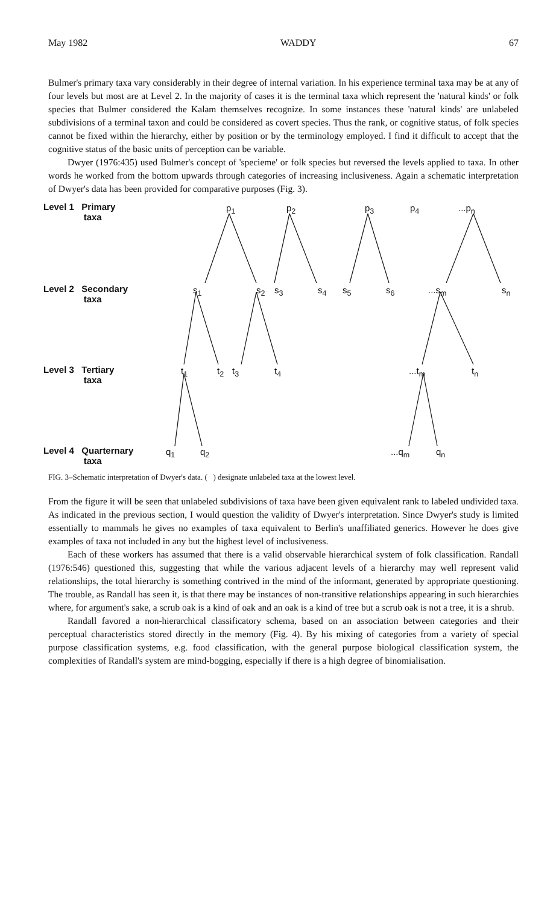May 1982 WADDY 67
Bulmer's primary taxa vary considerably in their degree of internal variation. In his experience terminal taxa may be at any of four levels but most are at Level 2. In the majority of cases it is the terminal taxa which represent the 'natural kinds' or folk species that Bulmer considered the Kalam themselves recognize. In some instances these 'natural kinds' are unlabeled subdivisions of a terminal taxon and could be considered as covert species. Thus the rank, or cognitive status, of folk species cannot be fixed within the hierarchy, either by position or by the terminology employed. I find it difficult to accept that the cognitive status of the basic units of perception can be variable.
Dwyer (1976:435) used Bulmer's concept of 'specieme' or folk species but reversed the levels applied to taxa. In other words he worked from the bottom upwards through categories of increasing inclusiveness. Again a schematic interpretation of Dwyer's data has been provided for comparative purposes (Fig. 3).
Level 1 Primary
taxa
Level 2 Secondary
taxa
Level 3 Tertiary
taxa
Level 4 Quarternary
taxa
p<sub>1</sub> p<sub>2</sub> p<sub>3</sub> p<sub>4</sub> ...p<sub>n</sub>
s<sub>1</sub> s<sub>2</sub> s<sub>3</sub> s<sub>4</sub> s<sub>5</sub> s<sub>6</sub> ...s<sub>m</sub> s<sub>n</sub>
t<sub>1</sub> t<sub>2</sub> t<sub>3</sub> t<sub>4</sub> ...t<sub>m</sub> t<sub>n</sub>
q<sub>1</sub> q<sub>2</sub> ...q<sub>m</sub> q<sub>n</sub>
FIG. 3–Schematic interpretation of Dwyer's data. ( ) designate unlabeled taxa at the lowest level.
From the figure it will be seen that unlabeled subdivisions of taxa have been given equivalent rank to labeled undivided taxa. As indicated in the previous section, I would question the validity of Dwyer's interpretation. Since Dwyer's study is limited essentially to mammals he gives no examples of taxa equivalent to Berlin's unaffiliated generics. However he does give examples of taxa not included in any but the highest level of inclusiveness.
Each of these workers has assumed that there is a valid observable hierarchical system of folk classification. Randall (1976:546) questioned this, suggesting that while the various adjacent levels of a hierarchy may well represent valid relationships, the total hierarchy is something contrived in the mind of the informant, generated by appropriate questioning. The trouble, as Randall has seen it, is that there may be instances of non-transitive relationships appearing in such hierarchies where, for argument's sake, a scrub oak is a kind of oak and an oak is a kind of tree but a scrub oak is not a tree, it is a shrub.
Randall favored a non-hierarchical classificatory schema, based on an association between categories and their perceptual characteristics stored directly in the memory (Fig. 4). By his mixing of categories from a variety of special purpose classification systems, e.g. food classification, with the general purpose biological classification system, the complexities of Randall's system are mind-bogging, especially if there is a high degree of binomialisation.